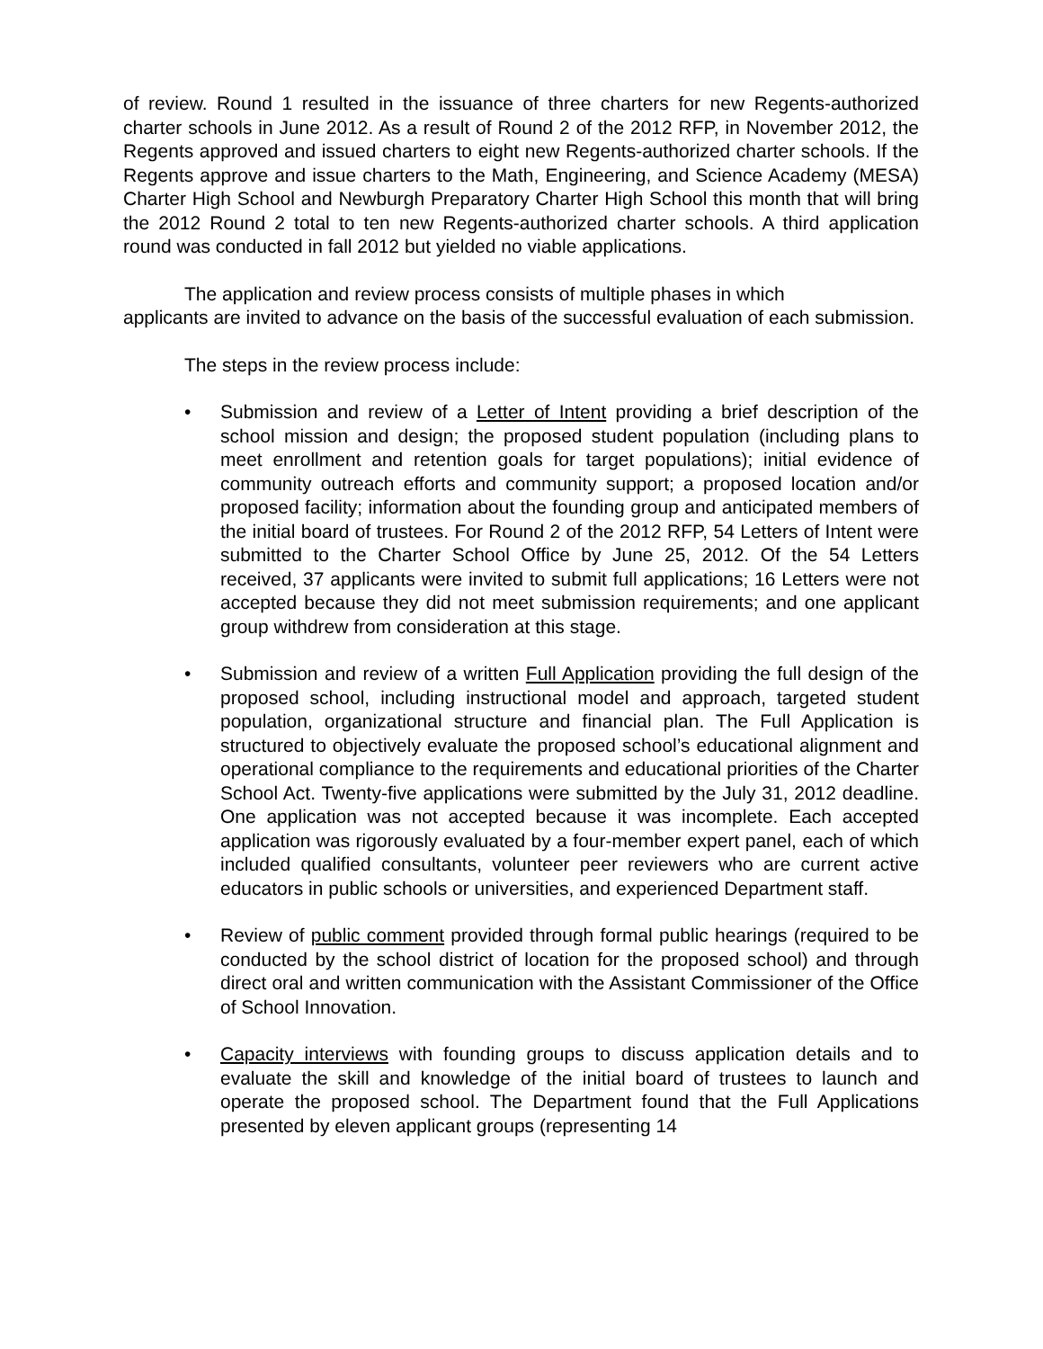of review. Round 1 resulted in the issuance of three charters for new Regents-authorized charter schools in June 2012. As a result of Round 2 of the 2012 RFP, in November 2012, the Regents approved and issued charters to eight new Regents-authorized charter schools. If the Regents approve and issue charters to the Math, Engineering, and Science Academy (MESA) Charter High School and Newburgh Preparatory Charter High School this month that will bring the 2012 Round 2 total to ten new Regents-authorized charter schools. A third application round was conducted in fall 2012 but yielded no viable applications.
The application and review process consists of multiple phases in which
applicants are invited to advance on the basis of the successful evaluation of each submission.
The steps in the review process include:
• Submission and review of a Letter of Intent providing a brief description of the school mission and design; the proposed student population (including plans to meet enrollment and retention goals for target populations); initial evidence of community outreach efforts and community support; a proposed location and/or proposed facility; information about the founding group and anticipated members of the initial board of trustees. For Round 2 of the 2012 RFP, 54 Letters of Intent were submitted to the Charter School Office by June 25, 2012. Of the 54 Letters received, 37 applicants were invited to submit full applications; 16 Letters were not accepted because they did not meet submission requirements; and one applicant group withdrew from consideration at this stage.
• Submission and review of a written Full Application providing the full design of the proposed school, including instructional model and approach, targeted student population, organizational structure and financial plan. The Full Application is structured to objectively evaluate the proposed school’s educational alignment and operational compliance to the requirements and educational priorities of the Charter School Act. Twenty-five applications were submitted by the July 31, 2012 deadline. One application was not accepted because it was incomplete. Each accepted application was rigorously evaluated by a four-member expert panel, each of which included qualified consultants, volunteer peer reviewers who are current active educators in public schools or universities, and experienced Department staff.
• Review of public comment provided through formal public hearings (required to be conducted by the school district of location for the proposed school) and through direct oral and written communication with the Assistant Commissioner of the Office of School Innovation.
• Capacity interviews with founding groups to discuss application details and to evaluate the skill and knowledge of the initial board of trustees to launch and operate the proposed school. The Department found that the Full Applications presented by eleven applicant groups (representing 14